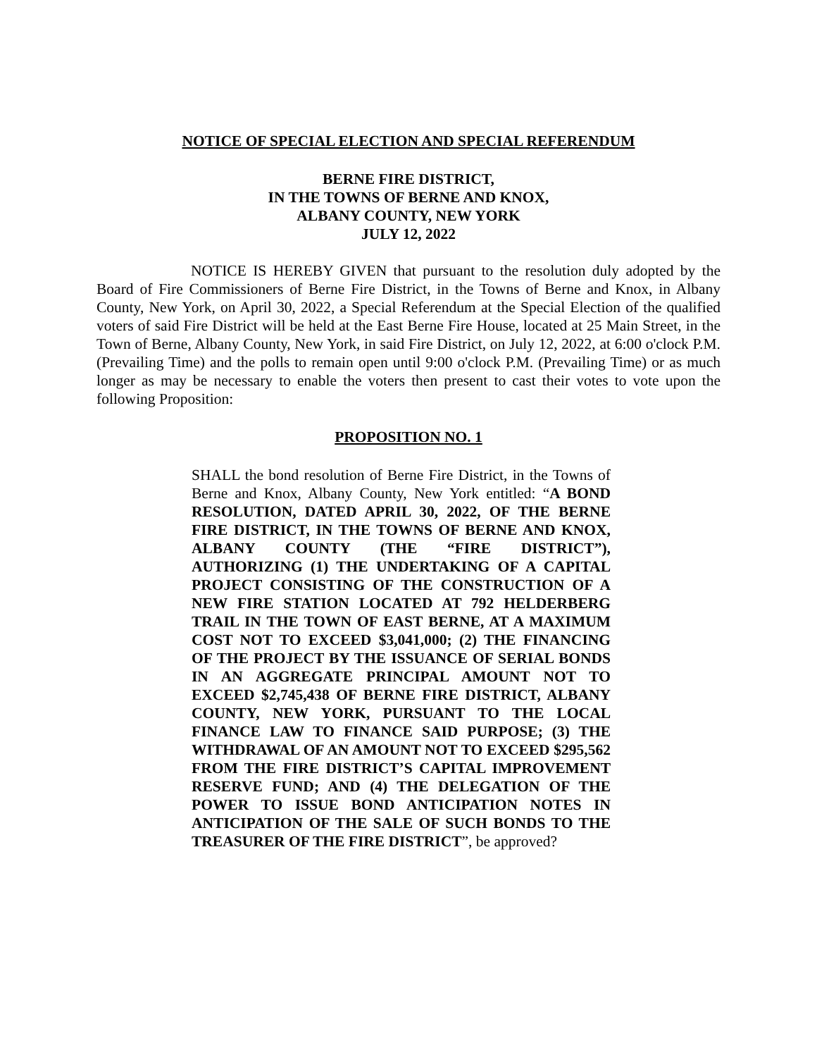NOTICE OF SPECIAL ELECTION AND SPECIAL REFERENDUM
BERNE FIRE DISTRICT,
IN THE TOWNS OF BERNE AND KNOX,
ALBANY COUNTY, NEW YORK
JULY 12, 2022
NOTICE IS HEREBY GIVEN that pursuant to the resolution duly adopted by the Board of Fire Commissioners of Berne Fire District, in the Towns of Berne and Knox, in Albany County, New York, on April 30, 2022, a Special Referendum at the Special Election of the qualified voters of said Fire District will be held at the East Berne Fire House, located at 25 Main Street, in the Town of Berne, Albany County, New York, in said Fire District, on July 12, 2022, at 6:00 o'clock P.M. (Prevailing Time) and the polls to remain open until 9:00 o'clock P.M. (Prevailing Time) or as much longer as may be necessary to enable the voters then present to cast their votes to vote upon the following Proposition:
PROPOSITION NO. 1
SHALL the bond resolution of Berne Fire District, in the Towns of Berne and Knox, Albany County, New York entitled: “A BOND RESOLUTION, DATED APRIL 30, 2022, OF THE BERNE FIRE DISTRICT, IN THE TOWNS OF BERNE AND KNOX, ALBANY COUNTY (THE “FIRE DISTRICT”), AUTHORIZING (1) THE UNDERTAKING OF A CAPITAL PROJECT CONSISTING OF THE CONSTRUCTION OF A NEW FIRE STATION LOCATED AT 792 HELDERBERG TRAIL IN THE TOWN OF EAST BERNE, AT A MAXIMUM COST NOT TO EXCEED $3,041,000; (2) THE FINANCING OF THE PROJECT BY THE ISSUANCE OF SERIAL BONDS IN AN AGGREGATE PRINCIPAL AMOUNT NOT TO EXCEED $2,745,438 OF BERNE FIRE DISTRICT, ALBANY COUNTY, NEW YORK, PURSUANT TO THE LOCAL FINANCE LAW TO FINANCE SAID PURPOSE; (3) THE WITHDRAWAL OF AN AMOUNT NOT TO EXCEED $295,562 FROM THE FIRE DISTRICT’S CAPITAL IMPROVEMENT RESERVE FUND; AND (4) THE DELEGATION OF THE POWER TO ISSUE BOND ANTICIPATION NOTES IN ANTICIPATION OF THE SALE OF SUCH BONDS TO THE TREASURER OF THE FIRE DISTRICT”, be approved?